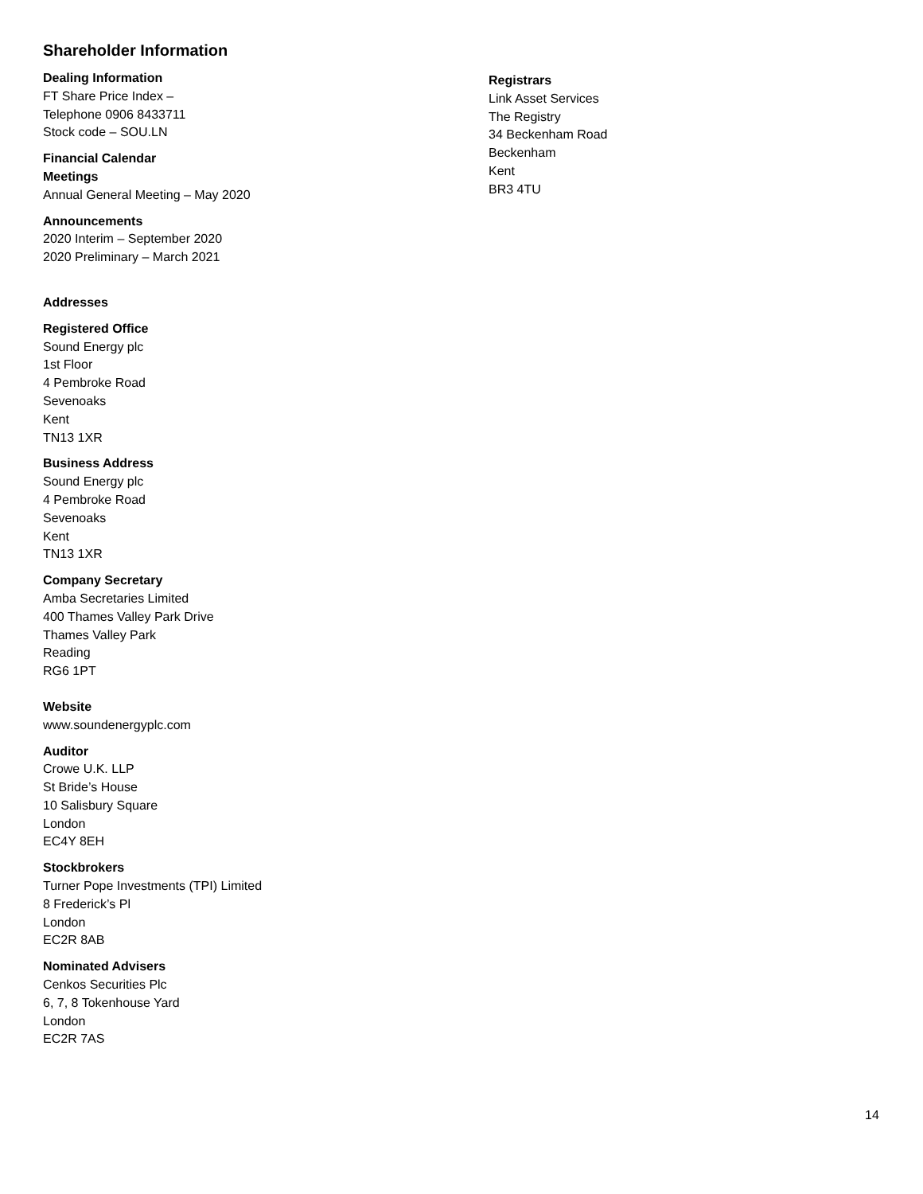Shareholder Information
Dealing Information
FT Share Price Index –
Telephone 0906 8433711
Stock code – SOU.LN
Financial Calendar
Meetings
Annual General Meeting – May 2020
Announcements
2020 Interim – September 2020
2020 Preliminary – March 2021
Addresses
Registered Office
Sound Energy plc
1st Floor
4 Pembroke Road
Sevenoaks
Kent
TN13 1XR
Business Address
Sound Energy plc
4 Pembroke Road
Sevenoaks
Kent
TN13 1XR
Company Secretary
Amba Secretaries Limited
400 Thames Valley Park Drive
Thames Valley Park
Reading
RG6 1PT
Website
www.soundenergyplc.com
Auditor
Crowe U.K. LLP
St Bride’s House
10 Salisbury Square
London
EC4Y 8EH
Stockbrokers
Turner Pope Investments (TPI) Limited
8 Frederick’s Pl
London
EC2R 8AB
Nominated Advisers
Cenkos Securities Plc
6, 7, 8 Tokenhouse Yard
London
EC2R 7AS
Registrars
Link Asset Services
The Registry
34 Beckenham Road
Beckenham
Kent
BR3 4TU
14